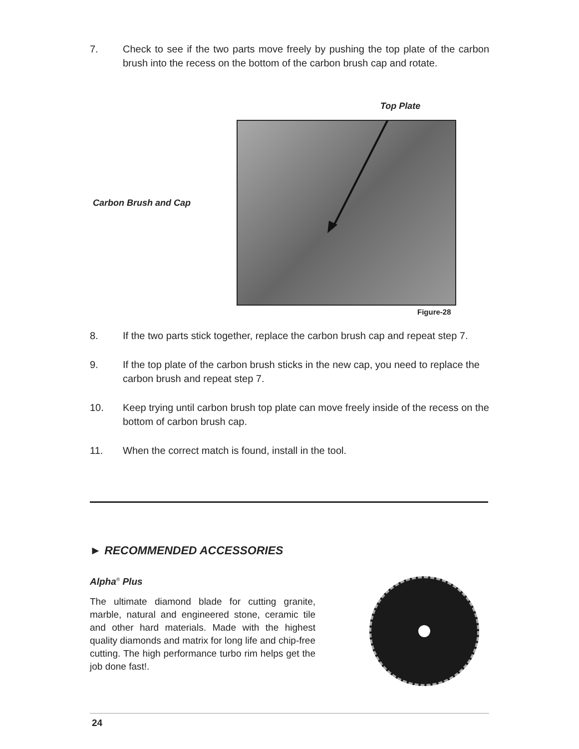7. Check to see if the two parts move freely by pushing the top plate of the carbon brush into the recess on the bottom of the carbon brush cap and rotate.
Top Plate
Carbon Brush and Cap
Figure-28
8. If the two parts stick together, replace the carbon brush cap and repeat step 7.
9. If the top plate of the carbon brush sticks in the new cap, you need to replace the carbon brush and repeat step 7.
10. Keep trying until carbon brush top plate can move freely inside of the recess on the bottom of carbon brush cap.
11. When the correct match is found, install in the tool.
► RECOMMENDED ACCESSORIES
Alpha<sup>®</sup> Plus
The ultimate diamond blade for cutting granite, marble, natural and engineered stone, ceramic tile and other hard materials. Made with the highest quality diamonds and matrix for long life and chip-free cutting. The high performance turbo rim helps get the job done fast!.
24